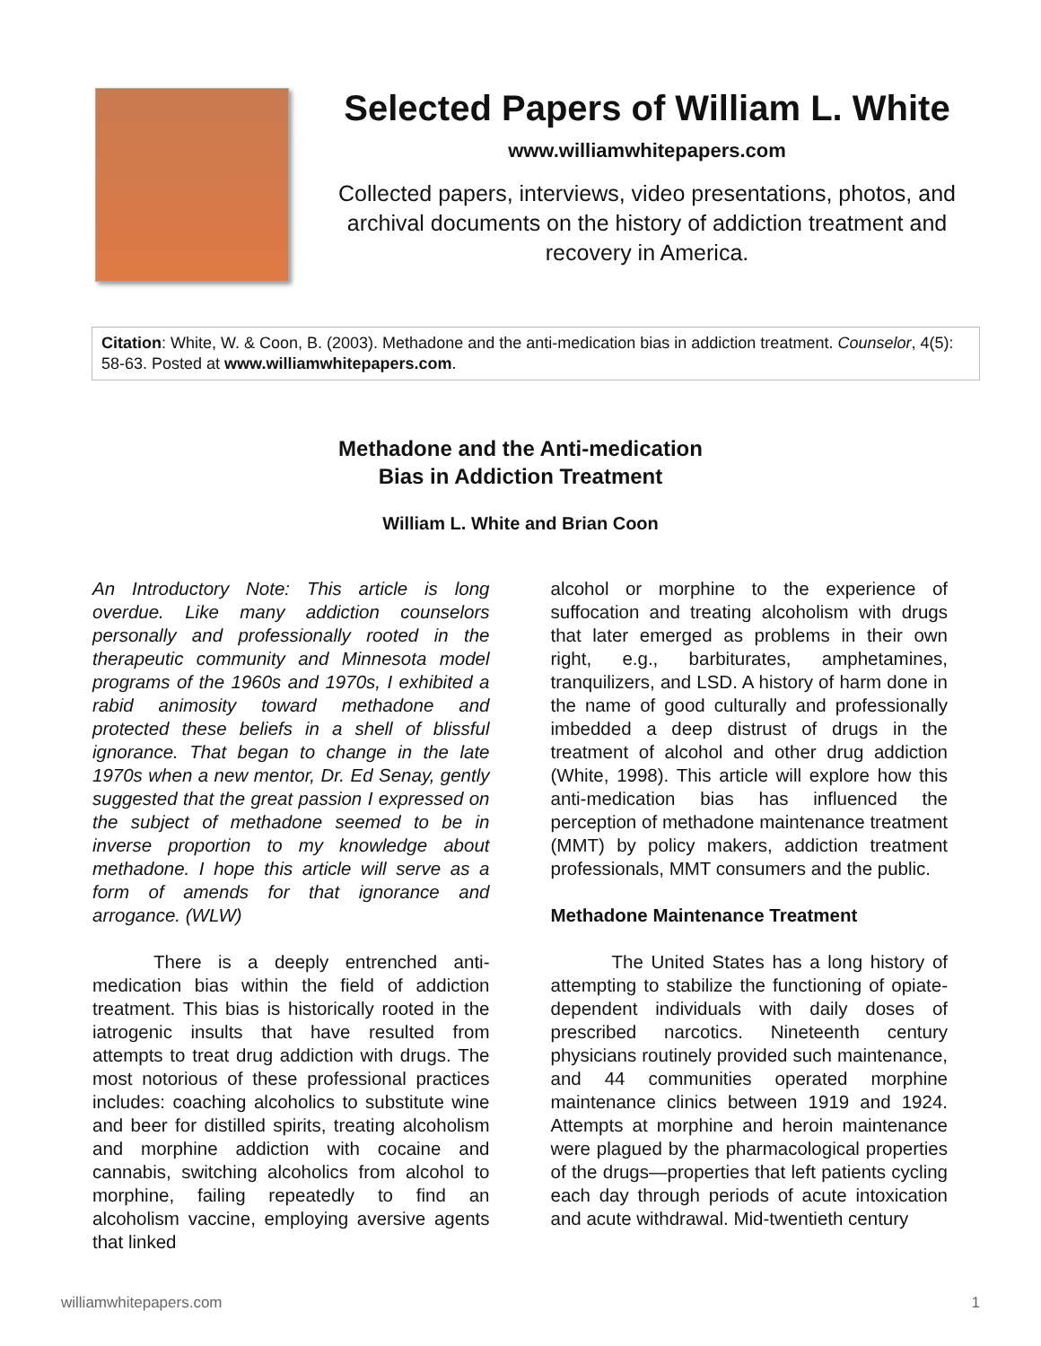Selected Papers of William L. White
www.williamwhitepapers.com
Collected papers, interviews, video presentations, photos, and archival documents on the history of addiction treatment and recovery in America.
Citation: White, W. & Coon, B. (2003). Methadone and the anti-medication bias in addiction treatment. Counselor, 4(5): 58-63. Posted at www.williamwhitepapers.com.
Methadone and the Anti-medication
Bias in Addiction Treatment
William L. White and Brian Coon
An Introductory Note: This article is long overdue. Like many addiction counselors personally and professionally rooted in the therapeutic community and Minnesota model programs of the 1960s and 1970s, I exhibited a rabid animosity toward methadone and protected these beliefs in a shell of blissful ignorance. That began to change in the late 1970s when a new mentor, Dr. Ed Senay, gently suggested that the great passion I expressed on the subject of methadone seemed to be in inverse proportion to my knowledge about methadone. I hope this article will serve as a form of amends for that ignorance and arrogance. (WLW)
There is a deeply entrenched anti-medication bias within the field of addiction treatment. This bias is historically rooted in the iatrogenic insults that have resulted from attempts to treat drug addiction with drugs. The most notorious of these professional practices includes: coaching alcoholics to substitute wine and beer for distilled spirits, treating alcoholism and morphine addiction with cocaine and cannabis, switching alcoholics from alcohol to morphine, failing repeatedly to find an alcoholism vaccine, employing aversive agents that linked
alcohol or morphine to the experience of suffocation and treating alcoholism with drugs that later emerged as problems in their own right, e.g., barbiturates, amphetamines, tranquilizers, and LSD. A history of harm done in the name of good culturally and professionally imbedded a deep distrust of drugs in the treatment of alcohol and other drug addiction (White, 1998). This article will explore how this anti-medication bias has influenced the perception of methadone maintenance treatment (MMT) by policy makers, addiction treatment professionals, MMT consumers and the public.
Methadone Maintenance Treatment
The United States has a long history of attempting to stabilize the functioning of opiate-dependent individuals with daily doses of prescribed narcotics. Nineteenth century physicians routinely provided such maintenance, and 44 communities operated morphine maintenance clinics between 1919 and 1924. Attempts at morphine and heroin maintenance were plagued by the pharmacological properties of the drugs—properties that left patients cycling each day through periods of acute intoxication and acute withdrawal. Mid-twentieth century
williamwhitepapers.com 1